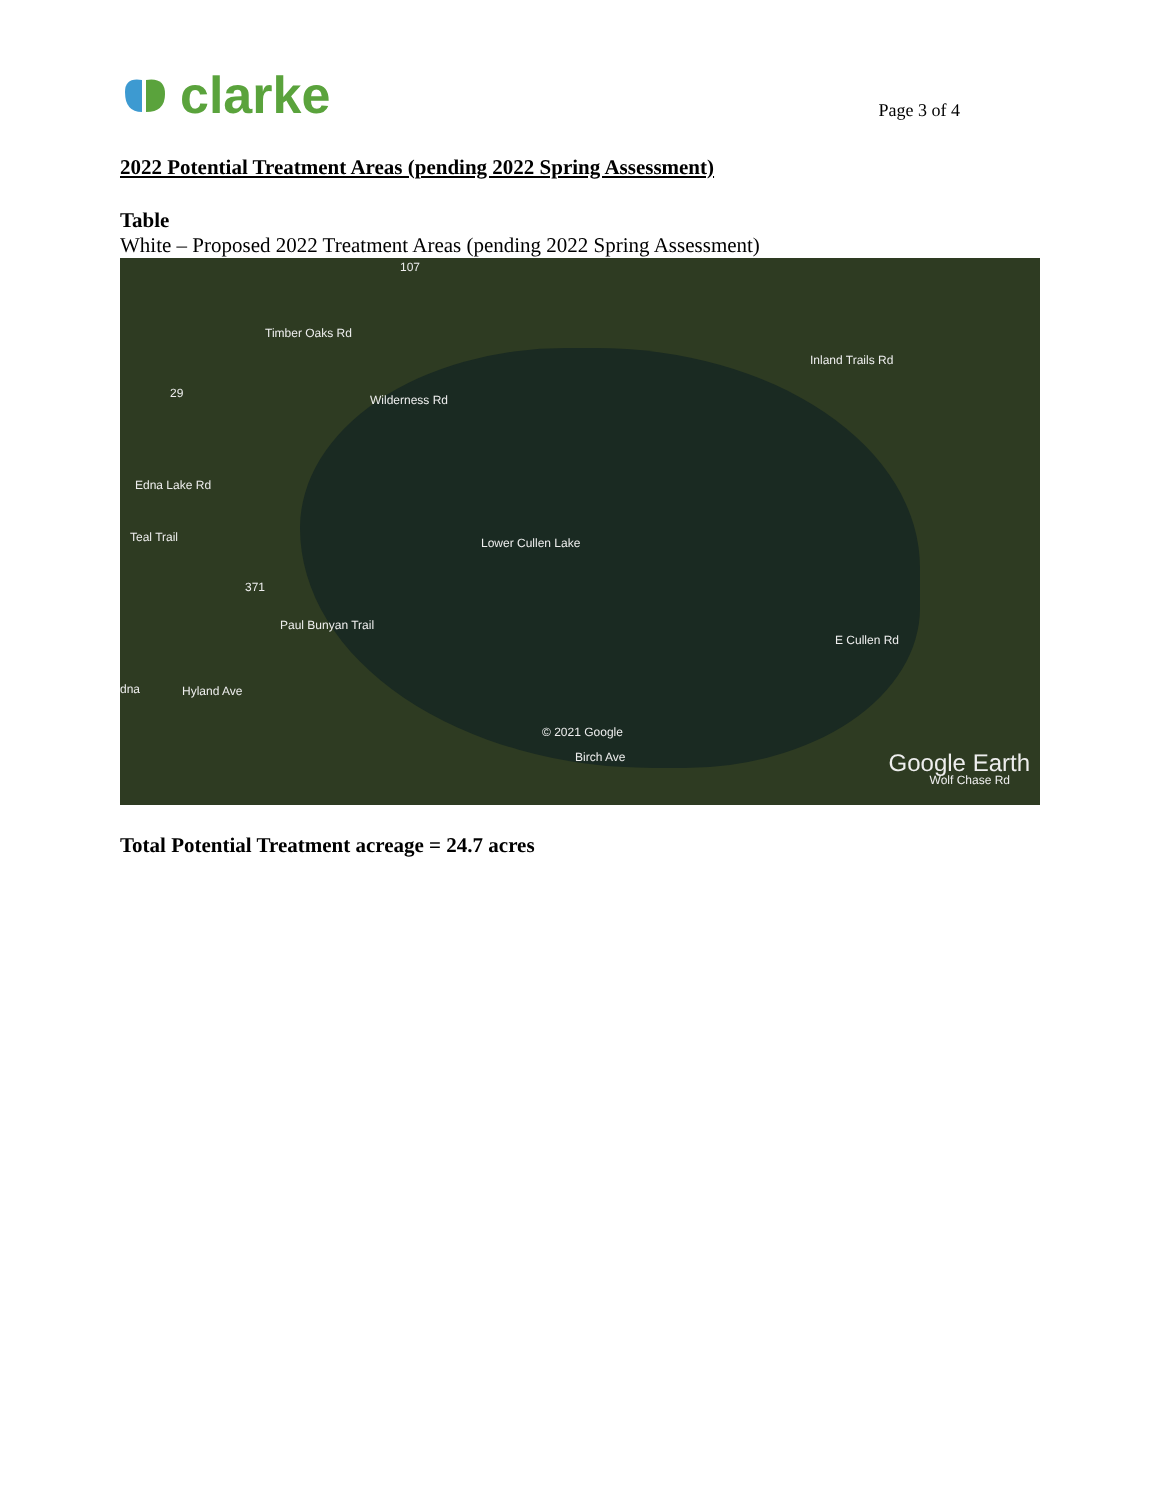clarke
Page 3 of 4
2022 Potential Treatment Areas (pending 2022 Spring Assessment)
Table
White – Proposed 2022 Treatment Areas (pending 2022 Spring Assessment)
107
Timber Oaks Rd
29 Wilderness Rd
Inland Trails Rd
Edna Lake Rd
Teal Trail Lower Cullen Lake
371
Paul Bunyan Trail
E Cullen Rd
dna Hyland Ave
© 2021 Google
Birch Ave Google Earth
Wolf Chase Rd
Total Potential Treatment acreage = 24.7 acres